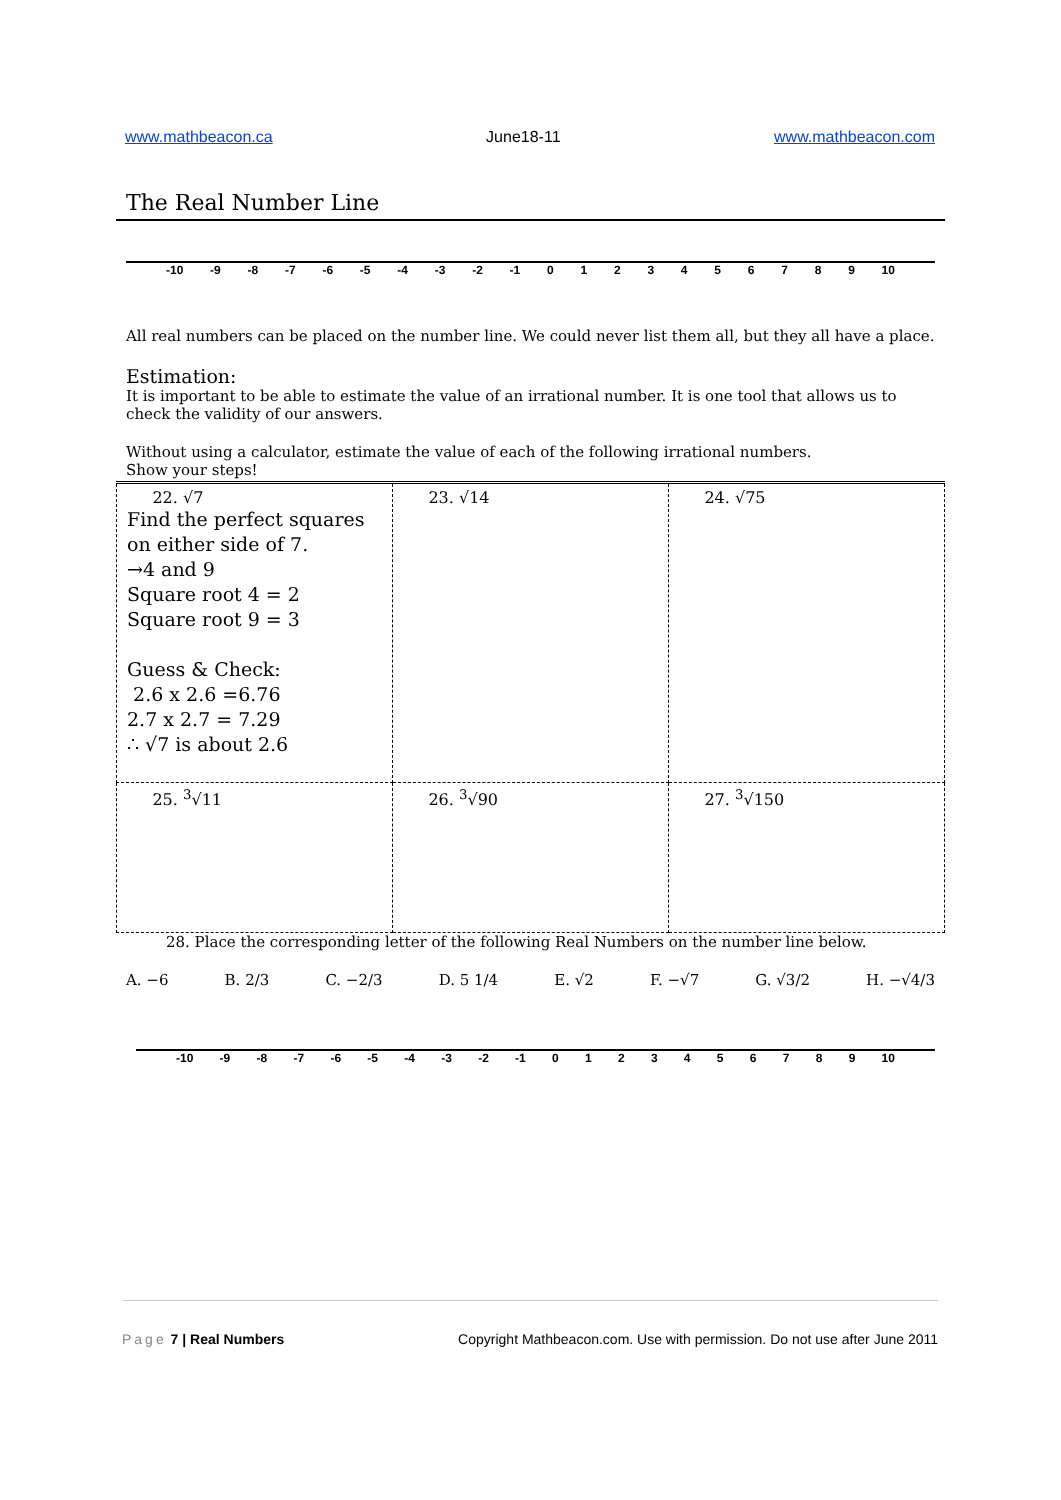www.mathbeacon.ca June18-11 www.mathbeacon.com
The Real Number Line
-10 -9 -8 -7 -6 -5 -4 -3 -2 -1 0 1 2 3 4 5 6 7 8 9 10
All real numbers can be placed on the number line. We could never list them all, but they all have a place.
Estimation:
It is important to be able to estimate the value of an irrational number. It is one tool that allows us to check the validity of our answers.
Without using a calculator, estimate the value of each of the following irrational numbers.
Show your steps!
| 22. √7 Find the perfect squares on either side of 7. →4 and 9 Square root 4 = 2 Square root 9 = 3 Guess & Check: 2.6 x 2.6 =6.76 2.7 x 2.7 = 7.29 ∴ √7 is about 2.6 | 23. √14 | 24. √75 |
| 25. <sup>3</sup>√11 | 26. <sup>3</sup>√90 | 27. <sup>3</sup>√150 |
28. Place the corresponding letter of the following Real Numbers on the number line below.
A. −6 B. 2/3 C. −2/3 D. 5 1/4 E. √2 F. −√7 G. √3/2 H. −√4/3
-10 -9 -8 -7 -6 -5 -4 -3 -2 -1 0 1 2 3 4 5 6 7 8 9 10
Page 7 | Real Numbers Copyright Mathbeacon.com. Use with permission. Do not use after June 2011